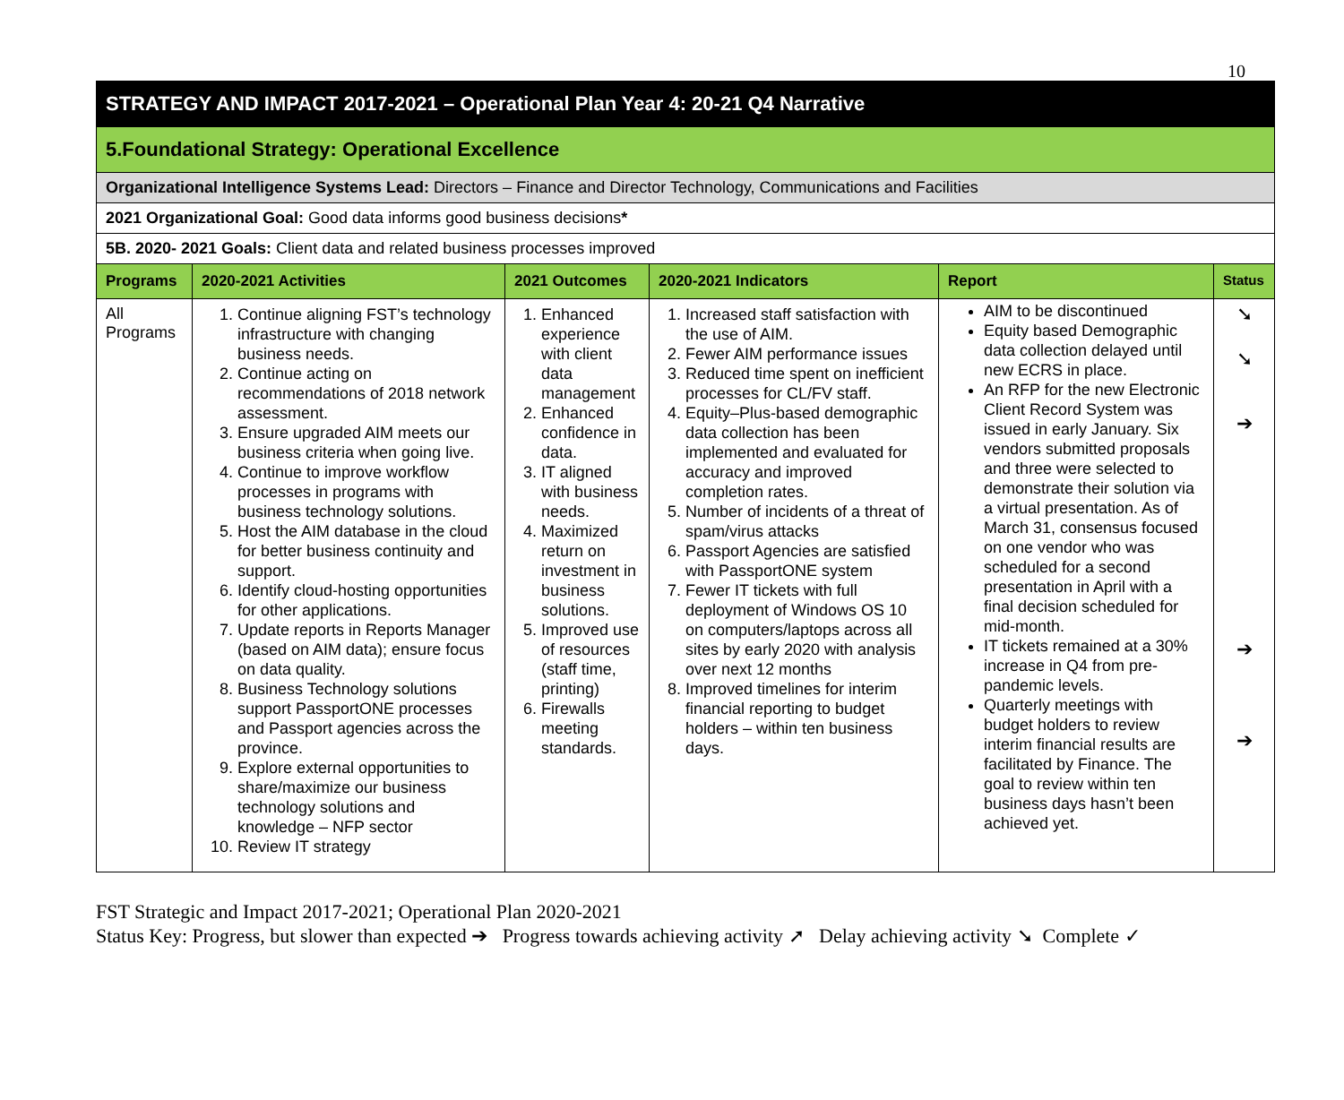10
| STRATEGY AND IMPACT 2017-2021 – Operational Plan Year 4: 20-21 Q4 Narrative | | | | | |
| 5.Foundational Strategy: Operational Excellence | | | | | |
| Organizational Intelligence Systems Lead: Directors – Finance and Director Technology, Communications and Facilities | | | | | |
| 2021 Organizational Goal: Good data informs good business decisions * | | | | | |
| 5B. 2020- 2021 Goals: Client data and related business processes improved | | | | | |
| Programs | 2020-2021 Activities | 2021 Outcomes | 2020-2021 Indicators | Report | Status |
| All Programs | 1. Continue aligning FST’s technology infrastructure with changing business needs. 2. Continue acting on recommendations of 2018 network assessment. 3. Ensure upgraded AIM meets our business criteria when going live. 4. Continue to improve workflow processes in programs with business technology solutions. 5. Host the AIM database in the cloud for better business continuity and support. 6. Identify cloud-hosting opportunities for other applications. 7. Update reports in Reports Manager (based on AIM data); ensure focus on data quality. 8. Business Technology solutions support PassportONE processes and Passport agencies across the province. 9. Explore external opportunities to share/maximize our business technology solutions and knowledge – NFP sector 10. Review IT strategy | 1. Enhanced experience with client data management 2. Enhanced confidence in data. 3. IT aligned with business needs. 4. Maximized return on investment in business solutions. 5. Improved use of resources (staff time, printing) 6. Firewalls meeting standards. | 1. Increased staff satisfaction with the use of AIM. 2. Fewer AIM performance issues 3. Reduced time spent on inefficient processes for CL/FV staff. 4. Equity–Plus-based demographic data collection has been implemented and evaluated for accuracy and improved completion rates. 5. Number of incidents of a threat of spam/virus attacks 6. Passport Agencies are satisfied with PassportONE system 7. Fewer IT tickets with full deployment of Windows OS 10 on computers/laptops across all sites by early 2020 with analysis over next 12 months 8. Improved timelines for interim financial reporting to budget holders – within ten business days. | AIM to be discontinued Equity based Demographic data collection delayed until new ECRS in place. An RFP for the new Electronic Client Record System was issued in early January. Six vendors submitted proposals and three were selected to demonstrate their solution via a virtual presentation. As of March 31, consensus focused on one vendor who was scheduled for a second presentation in April with a final decision scheduled for mid-month. IT tickets remained at a 30% increase in Q4 from pre-pandemic levels. Quarterly meetings with budget holders to review interim financial results are facilitated by Finance. The goal to review within ten business days hasn’t been achieved yet. | ➘ ➘ ➔ ➔ ➔ |
FST Strategic and Impact 2017-2021; Operational Plan 2020-2021
Status Key: Progress, but slower than expected ➔ Progress towards achieving activity ➚ Delay achieving activity ➘ Complete ✓